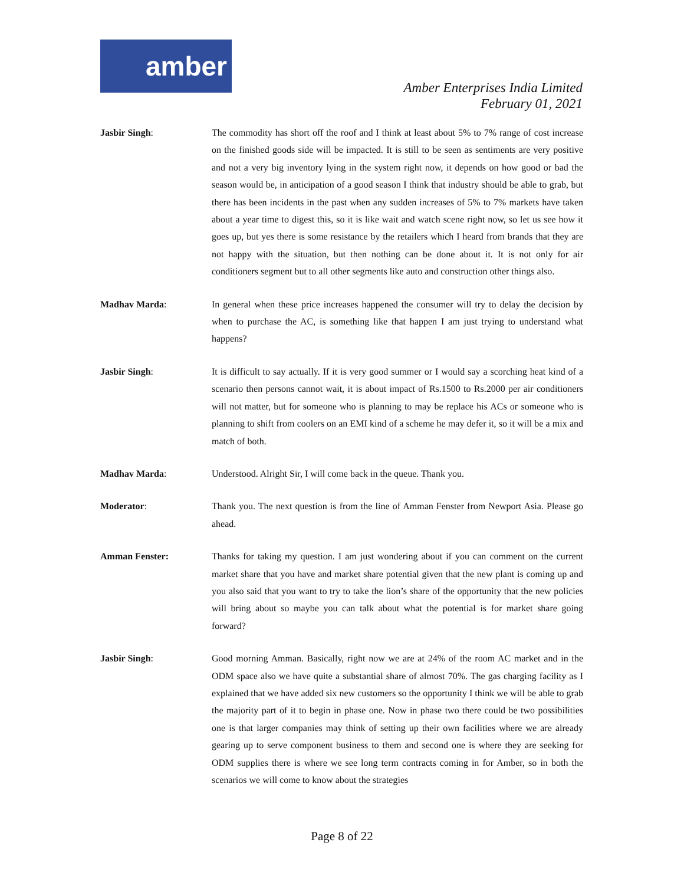amber
Amber Enterprises India Limited
February 01, 2021
Jasbir Singh: The commodity has short off the roof and I think at least about 5% to 7% range of cost increase on the finished goods side will be impacted. It is still to be seen as sentiments are very positive and not a very big inventory lying in the system right now, it depends on how good or bad the season would be, in anticipation of a good season I think that industry should be able to grab, but there has been incidents in the past when any sudden increases of 5% to 7% markets have taken about a year time to digest this, so it is like wait and watch scene right now, so let us see how it goes up, but yes there is some resistance by the retailers which I heard from brands that they are not happy with the situation, but then nothing can be done about it. It is not only for air conditioners segment but to all other segments like auto and construction other things also.
Madhav Marda: In general when these price increases happened the consumer will try to delay the decision by when to purchase the AC, is something like that happen I am just trying to understand what happens?
Jasbir Singh: It is difficult to say actually. If it is very good summer or I would say a scorching heat kind of a scenario then persons cannot wait, it is about impact of Rs.1500 to Rs.2000 per air conditioners will not matter, but for someone who is planning to may be replace his ACs or someone who is planning to shift from coolers on an EMI kind of a scheme he may defer it, so it will be a mix and match of both.
Madhav Marda: Understood. Alright Sir, I will come back in the queue. Thank you.
Moderator: Thank you. The next question is from the line of Amman Fenster from Newport Asia. Please go ahead.
Amman Fenster: Thanks for taking my question. I am just wondering about if you can comment on the current market share that you have and market share potential given that the new plant is coming up and you also said that you want to try to take the lion’s share of the opportunity that the new policies will bring about so maybe you can talk about what the potential is for market share going forward?
Jasbir Singh: Good morning Amman. Basically, right now we are at 24% of the room AC market and in the ODM space also we have quite a substantial share of almost 70%. The gas charging facility as I explained that we have added six new customers so the opportunity I think we will be able to grab the majority part of it to begin in phase one. Now in phase two there could be two possibilities one is that larger companies may think of setting up their own facilities where we are already gearing up to serve component business to them and second one is where they are seeking for ODM supplies there is where we see long term contracts coming in for Amber, so in both the scenarios we will come to know about the strategies
Page 8 of 22